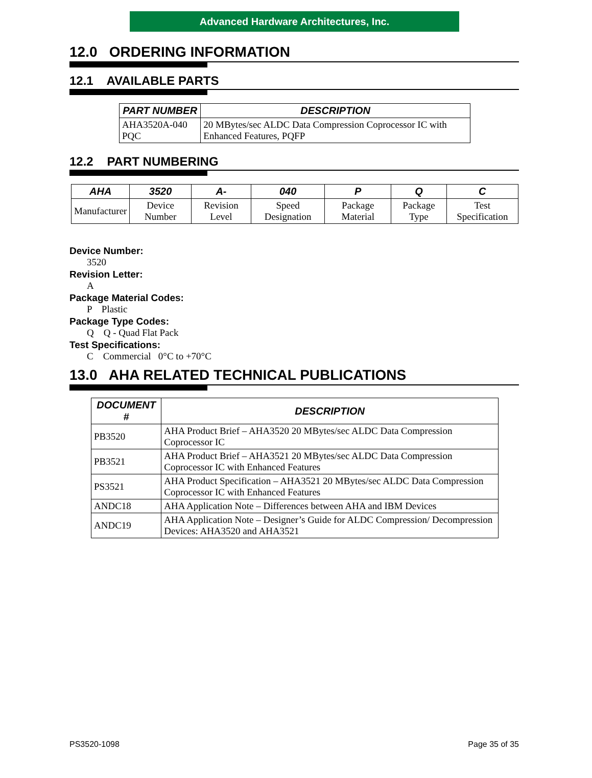Advanced Hardware Architectures, Inc.
12.0 ORDERING INFORMATION
12.1 AVAILABLE PARTS
| PART NUMBER | DESCRIPTION |
| --- | --- |
| AHA3520A-040 PQC | 20 MBytes/sec ALDC Data Compression Coprocessor IC with Enhanced Features, PQFP |
12.2 PART NUMBERING
| AHA | 3520 | A- | 040 | P | Q | C |
| --- | --- | --- | --- | --- | --- | --- |
| Manufacturer | Device Number | Revision Level | Speed Designation | Package Material | Package Type | Test Specification |
Device Number:
3520
Revision Letter:
A
Package Material Codes:
P Plastic
Package Type Codes:
Q Q - Quad Flat Pack
Test Specifications:
C Commercial 0°C to +70°C
13.0 AHA RELATED TECHNICAL PUBLICATIONS
| DOCUMENT # | DESCRIPTION |
| --- | --- |
| PB3520 | AHA Product Brief – AHA3520 20 MBytes/sec ALDC Data Compression Coprocessor IC |
| PB3521 | AHA Product Brief – AHA3521 20 MBytes/sec ALDC Data Compression Coprocessor IC with Enhanced Features |
| PS3521 | AHA Product Specification – AHA3521 20 MBytes/sec ALDC Data Compression Coprocessor IC with Enhanced Features |
| ANDC18 | AHA Application Note – Differences between AHA and IBM Devices |
| ANDC19 | AHA Application Note – Designer’s Guide for ALDC Compression/ Decompression Devices: AHA3520 and AHA3521 |
PS3520-1098 Page 35 of 35